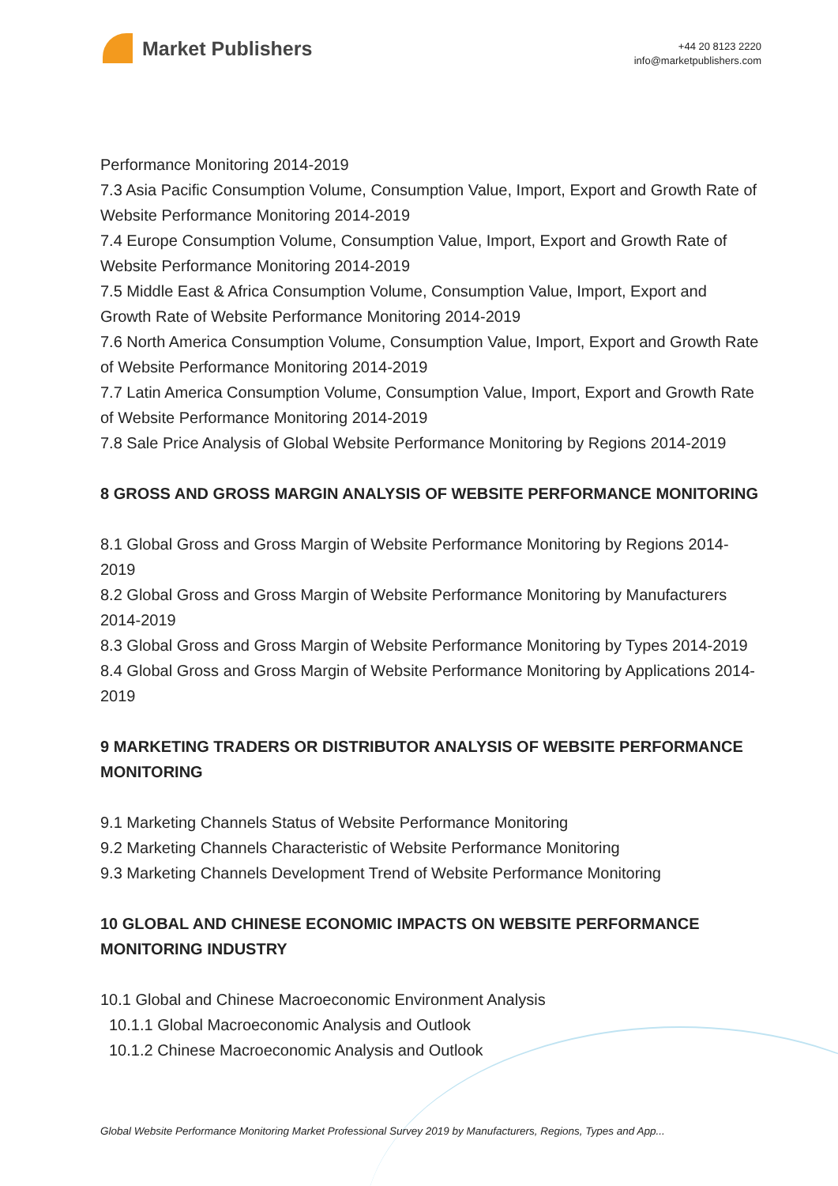Market Publishers
+44 20 8123 2220
info@marketpublishers.com
Performance Monitoring 2014-2019
7.3 Asia Pacific Consumption Volume, Consumption Value, Import, Export and Growth Rate of Website Performance Monitoring 2014-2019
7.4 Europe Consumption Volume, Consumption Value, Import, Export and Growth Rate of Website Performance Monitoring 2014-2019
7.5 Middle East & Africa Consumption Volume, Consumption Value, Import, Export and Growth Rate of Website Performance Monitoring 2014-2019
7.6 North America Consumption Volume, Consumption Value, Import, Export and Growth Rate of Website Performance Monitoring 2014-2019
7.7 Latin America Consumption Volume, Consumption Value, Import, Export and Growth Rate of Website Performance Monitoring 2014-2019
7.8 Sale Price Analysis of Global Website Performance Monitoring by Regions 2014-2019
8 GROSS AND GROSS MARGIN ANALYSIS OF WEBSITE PERFORMANCE MONITORING
8.1 Global Gross and Gross Margin of Website Performance Monitoring by Regions 2014-2019
8.2 Global Gross and Gross Margin of Website Performance Monitoring by Manufacturers 2014-2019
8.3 Global Gross and Gross Margin of Website Performance Monitoring by Types 2014-2019
8.4 Global Gross and Gross Margin of Website Performance Monitoring by Applications 2014-2019
9 MARKETING TRADERS OR DISTRIBUTOR ANALYSIS OF WEBSITE PERFORMANCE MONITORING
9.1 Marketing Channels Status of Website Performance Monitoring
9.2 Marketing Channels Characteristic of Website Performance Monitoring
9.3 Marketing Channels Development Trend of Website Performance Monitoring
10 GLOBAL AND CHINESE ECONOMIC IMPACTS ON WEBSITE PERFORMANCE MONITORING INDUSTRY
10.1 Global and Chinese Macroeconomic Environment Analysis
10.1.1 Global Macroeconomic Analysis and Outlook
10.1.2 Chinese Macroeconomic Analysis and Outlook
Global Website Performance Monitoring Market Professional Survey 2019 by Manufacturers, Regions, Types and App...